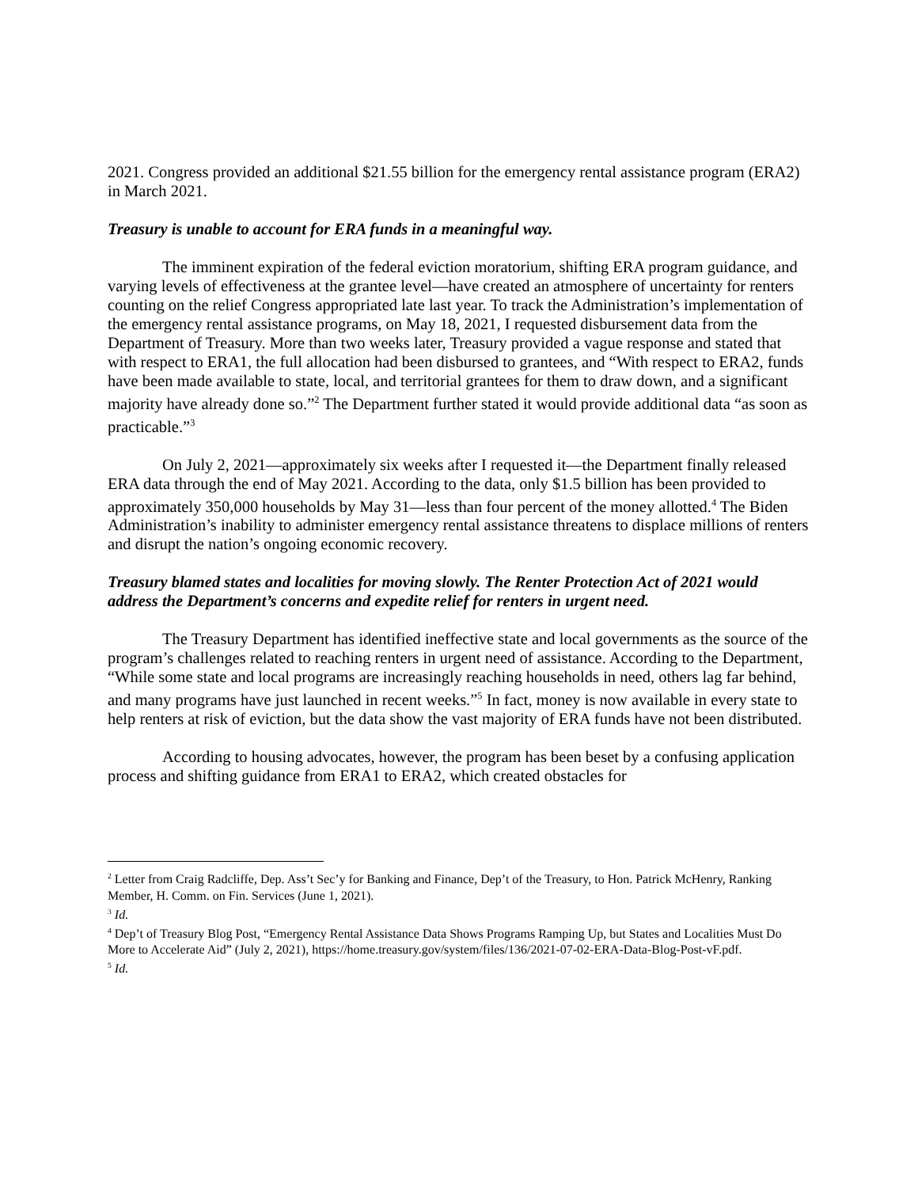2021. Congress provided an additional $21.55 billion for the emergency rental assistance program (ERA2) in March 2021.
Treasury is unable to account for ERA funds in a meaningful way.
The imminent expiration of the federal eviction moratorium, shifting ERA program guidance, and varying levels of effectiveness at the grantee level—have created an atmosphere of uncertainty for renters counting on the relief Congress appropriated late last year. To track the Administration’s implementation of the emergency rental assistance programs, on May 18, 2021, I requested disbursement data from the Department of Treasury. More than two weeks later, Treasury provided a vague response and stated that with respect to ERA1, the full allocation had been disbursed to grantees, and “With respect to ERA2, funds have been made available to state, local, and territorial grantees for them to draw down, and a significant majority have already done so.”<sup>2</sup> The Department further stated it would provide additional data “as soon as practicable.”<sup>3</sup>
On July 2, 2021—approximately six weeks after I requested it—the Department finally released ERA data through the end of May 2021. According to the data, only $1.5 billion has been provided to approximately 350,000 households by May 31—less than four percent of the money allotted.<sup>4</sup> The Biden Administration’s inability to administer emergency rental assistance threatens to displace millions of renters and disrupt the nation’s ongoing economic recovery.
Treasury blamed states and localities for moving slowly. The Renter Protection Act of 2021 would address the Department’s concerns and expedite relief for renters in urgent need.
The Treasury Department has identified ineffective state and local governments as the source of the program’s challenges related to reaching renters in urgent need of assistance. According to the Department, “While some state and local programs are increasingly reaching households in need, others lag far behind, and many programs have just launched in recent weeks.”<sup>5</sup> In fact, money is now available in every state to help renters at risk of eviction, but the data show the vast majority of ERA funds have not been distributed.
According to housing advocates, however, the program has been beset by a confusing application process and shifting guidance from ERA1 to ERA2, which created obstacles for
<sup>2</sup> Letter from Craig Radcliffe, Dep. Ass’t Sec’y for Banking and Finance, Dep’t of the Treasury, to Hon. Patrick McHenry, Ranking Member, H. Comm. on Fin. Services (June 1, 2021).
<sup>3</sup> Id.
<sup>4</sup> Dep’t of Treasury Blog Post, “Emergency Rental Assistance Data Shows Programs Ramping Up, but States and Localities Must Do More to Accelerate Aid” (July 2, 2021), https://home.treasury.gov/system/files/136/2021-07-02-ERA-Data-Blog-Post-vF.pdf.
<sup>5</sup> Id.